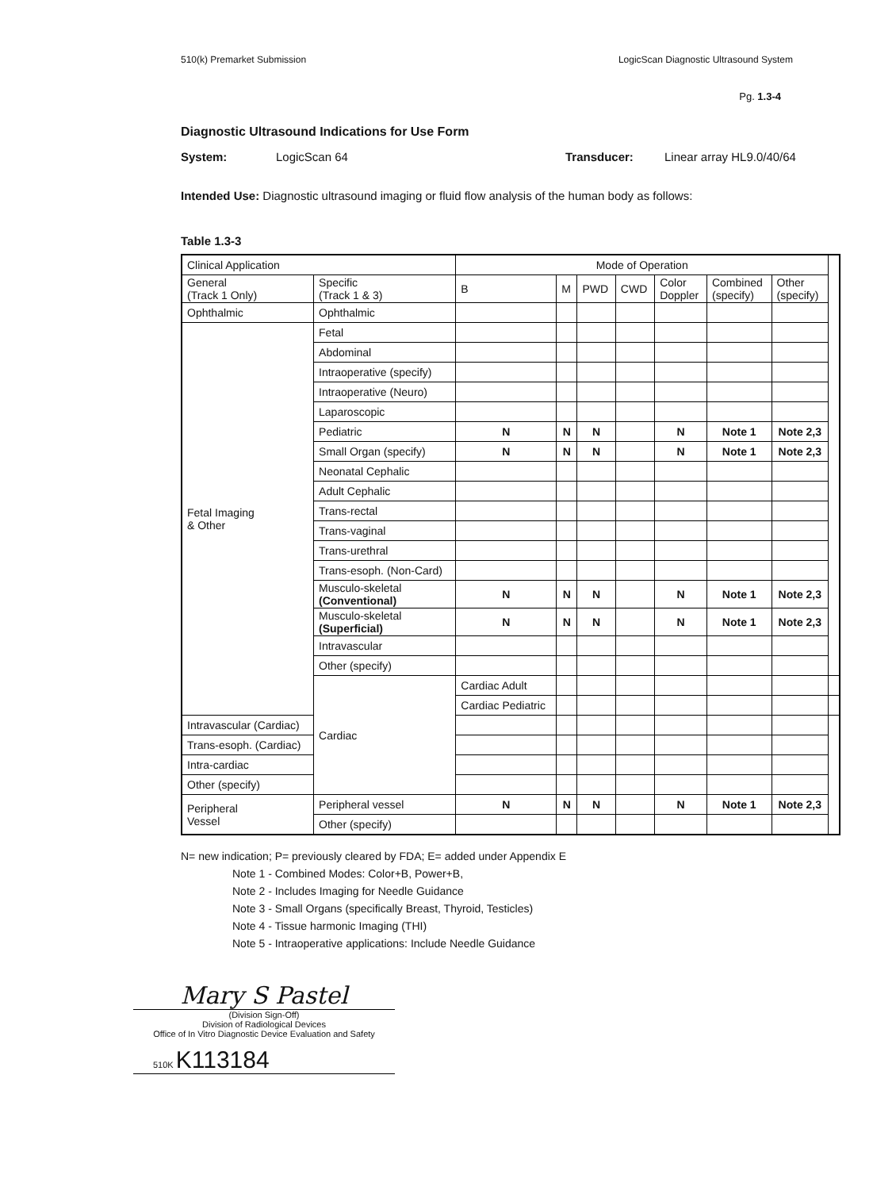510(k) Premarket Submission LogicScan Diagnostic Ultrasound System
Pg. 1.3-4
Diagnostic Ultrasound Indications for Use Form
System: LogicScan 64 Transducer: Linear array HL9.0/40/64
Intended Use: Diagnostic ultrasound imaging or fluid flow analysis of the human body as follows:
Table 1.3-3
| Clinical Application | | Mode of Operation | | | | | | | |
| --- | --- | --- | --- | --- | --- | --- | --- | --- | --- |
| General (Track 1 Only) | Specific (Track 1 & 3) | B | M | PWD | CWD | Color Doppler | Combined (specify) | Other (specify) | |
| Ophthalmic | Ophthalmic | | | | | | | | |
| Fetal Imaging & Other | Fetal | | | | | | | | |
| | Abdominal | | | | | | | | |
| | Intraoperative (specify) | | | | | | | | |
| | Intraoperative (Neuro) | | | | | | | | |
| | Laparoscopic | | | | | | | | |
| | Pediatric | N | N | N | | N | Note 1 | Note 2,3 | |
| | Small Organ (specify) | N | N | N | | N | Note 1 | Note 2,3 | |
| | Neonatal Cephalic | | | | | | | | |
| | Adult Cephalic | | | | | | | | |
| | Trans-rectal | | | | | | | | |
| | Trans-vaginal | | | | | | | | |
| | Trans-urethral | | | | | | | | |
| | Trans-esoph. (Non-Card) | | | | | | | | |
| | Musculo-skeletal (Conventional) | N | N | N | | N | Note 1 | Note 2,3 | |
| | Musculo-skeletal (Superficial) | N | N | N | | N | Note 1 | Note 2,3 | |
| | Intravascular | | | | | | | | |
| | Other (specify) | | | | | | | | |
| | Cardiac | Cardiac Adult | | | | | | | |
| | | Cardiac Pediatric | | | | | | | |
| Intravascular (Cardiac) | | | | | | | | | |
| Trans-esoph. (Cardiac) | | | | | | | | | |
| Intra-cardiac | | | | | | | | | |
| Other (specify) | | | | | | | | | |
| Peripheral Vessel | Peripheral vessel | N | N | N | | N | Note 1 | Note 2,3 | |
| | Other (specify) | | | | | | | | |
N= new indication; P= previously cleared by FDA; E= added under Appendix E
Note 1 - Combined Modes: Color+B, Power+B,
Note 2 - Includes Imaging for Needle Guidance
Note 3 - Small Organs (specifically Breast, Thyroid, Testicles)
Note 4 - Tissue harmonic Imaging (THI)
Note 5 - Intraoperative applications: Include Needle Guidance
Mary S Pastel
(Division Sign-Off)
Division of Radiological Devices
Office of In Vitro Diagnostic Device Evaluation and Safety
510K K113184